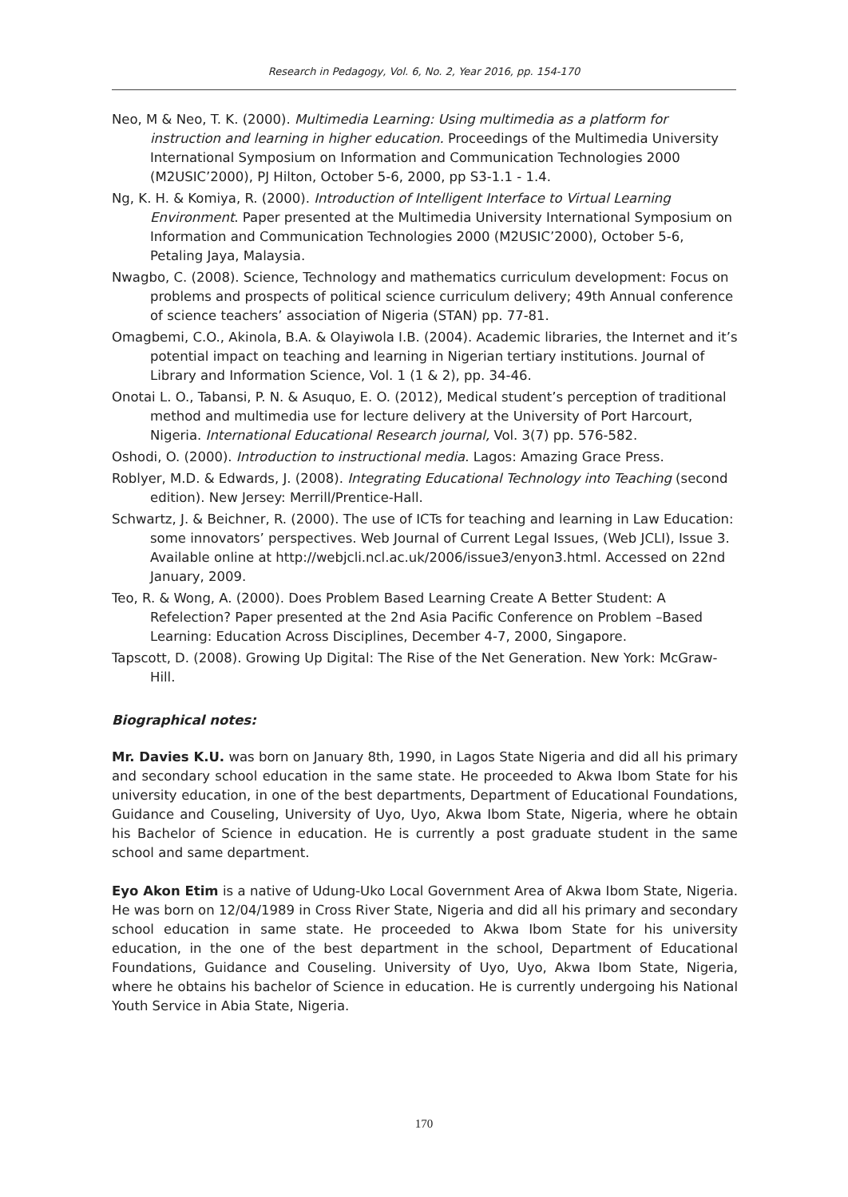Research in Pedagogy, Vol. 6, No. 2, Year 2016, pp. 154-170
Neo, M & Neo, T. K. (2000). Multimedia Learning: Using multimedia as a platform for instruction and learning in higher education. Proceedings of the Multimedia University International Symposium on Information and Communication Technologies 2000 (M2USIC’2000), PJ Hilton, October 5-6, 2000, pp S3-1.1 - 1.4.
Ng, K. H. & Komiya, R. (2000). Introduction of Intelligent Interface to Virtual Learning Environment. Paper presented at the Multimedia University International Symposium on Information and Communication Technologies 2000 (M2USIC’2000), October 5-6, Petaling Jaya, Malaysia.
Nwagbo, C. (2008). Science, Technology and mathematics curriculum development: Focus on problems and prospects of political science curriculum delivery; 49th Annual conference of science teachers’ association of Nigeria (STAN) pp. 77-81.
Omagbemi, C.O., Akinola, B.A. & Olayiwola I.B. (2004). Academic libraries, the Internet and it’s potential impact on teaching and learning in Nigerian tertiary institutions. Journal of Library and Information Science, Vol. 1 (1 & 2), pp. 34-46.
Onotai L. O., Tabansi, P. N. & Asuquo, E. O. (2012), Medical student’s perception of traditional method and multimedia use for lecture delivery at the University of Port Harcourt, Nigeria. International Educational Research journal, Vol. 3(7) pp. 576-582.
Oshodi, O. (2000). Introduction to instructional media. Lagos: Amazing Grace Press.
Roblyer, M.D. & Edwards, J. (2008). Integrating Educational Technology into Teaching (second edition). New Jersey: Merrill/Prentice-Hall.
Schwartz, J. & Beichner, R. (2000). The use of ICTs for teaching and learning in Law Education: some innovators’ perspectives. Web Journal of Current Legal Issues, (Web JCLI), Issue 3. Available online at http://webjcli.ncl.ac.uk/2006/issue3/enyon3.html. Accessed on 22nd January, 2009.
Teo, R. & Wong, A. (2000). Does Problem Based Learning Create A Better Student: A Refelection? Paper presented at the 2nd Asia Pacific Conference on Problem –Based Learning: Education Across Disciplines, December 4-7, 2000, Singapore.
Tapscott, D. (2008). Growing Up Digital: The Rise of the Net Generation. New York: McGraw-Hill.
Biographical notes:
Mr. Davies K.U. was born on January 8th, 1990, in Lagos State Nigeria and did all his primary and secondary school education in the same state. He proceeded to Akwa Ibom State for his university education, in one of the best departments, Department of Educational Foundations, Guidance and Couseling, University of Uyo, Uyo, Akwa Ibom State, Nigeria, where he obtain his Bachelor of Science in education. He is currently a post graduate student in the same school and same department.
Eyo Akon Etim is a native of Udung-Uko Local Government Area of Akwa Ibom State, Nigeria. He was born on 12/04/1989 in Cross River State, Nigeria and did all his primary and secondary school education in same state. He proceeded to Akwa Ibom State for his university education, in the one of the best department in the school, Department of Educational Foundations, Guidance and Couseling. University of Uyo, Uyo, Akwa Ibom State, Nigeria, where he obtains his bachelor of Science in education. He is currently undergoing his National Youth Service in Abia State, Nigeria.
170